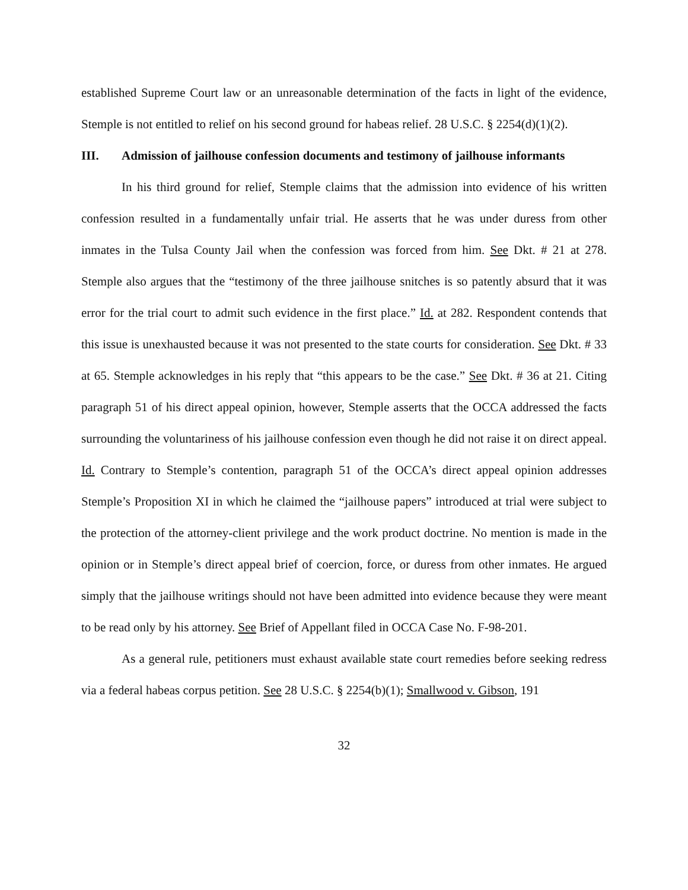established Supreme Court law or an unreasonable determination of the facts in light of the evidence, Stemple is not entitled to relief on his second ground for habeas relief. 28 U.S.C. § 2254(d)(1)(2).
III. Admission of jailhouse confession documents and testimony of jailhouse informants
In his third ground for relief, Stemple claims that the admission into evidence of his written confession resulted in a fundamentally unfair trial. He asserts that he was under duress from other inmates in the Tulsa County Jail when the confession was forced from him. See Dkt. # 21 at 278. Stemple also argues that the “testimony of the three jailhouse snitches is so patently absurd that it was error for the trial court to admit such evidence in the first place.” Id. at 282. Respondent contends that this issue is unexhausted because it was not presented to the state courts for consideration. See Dkt. # 33 at 65. Stemple acknowledges in his reply that “this appears to be the case.” See Dkt. # 36 at 21. Citing paragraph 51 of his direct appeal opinion, however, Stemple asserts that the OCCA addressed the facts surrounding the voluntariness of his jailhouse confession even though he did not raise it on direct appeal. Id. Contrary to Stemple’s contention, paragraph 51 of the OCCA’s direct appeal opinion addresses Stemple’s Proposition XI in which he claimed the “jailhouse papers” introduced at trial were subject to the protection of the attorney-client privilege and the work product doctrine. No mention is made in the opinion or in Stemple’s direct appeal brief of coercion, force, or duress from other inmates. He argued simply that the jailhouse writings should not have been admitted into evidence because they were meant to be read only by his attorney. See Brief of Appellant filed in OCCA Case No. F-98-201.
As a general rule, petitioners must exhaust available state court remedies before seeking redress via a federal habeas corpus petition. See 28 U.S.C. § 2254(b)(1); Smallwood v. Gibson, 191
32